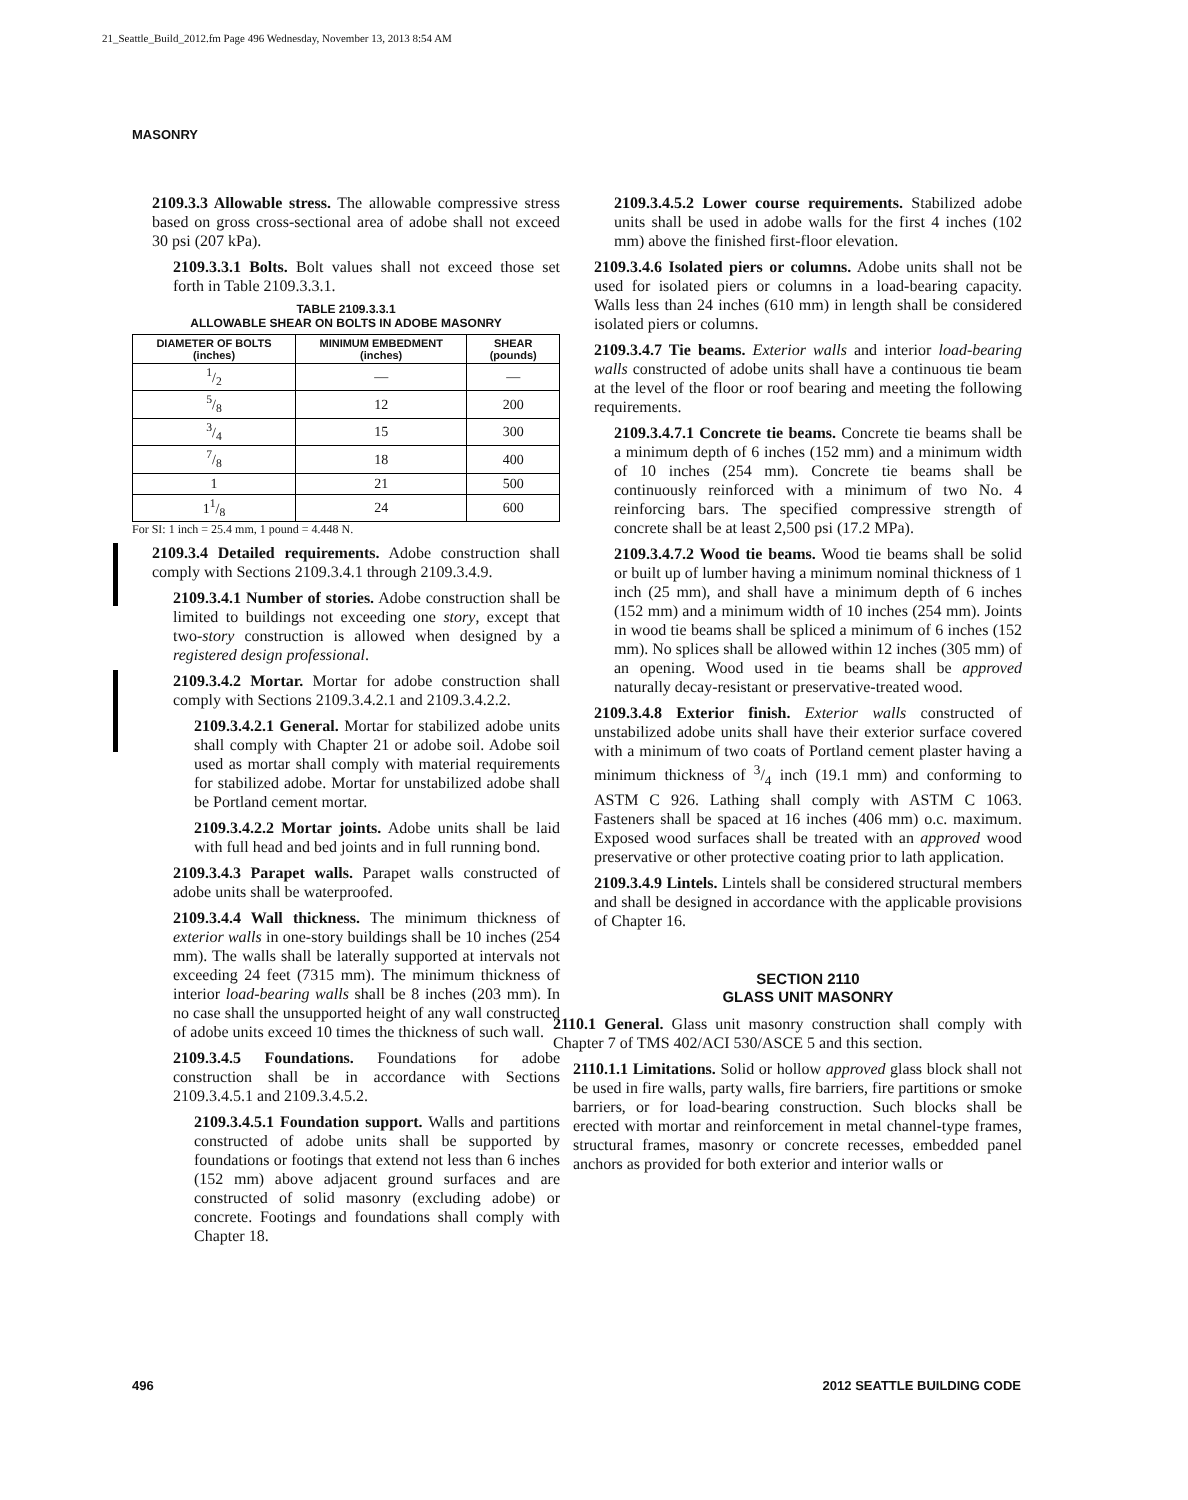21_Seattle_Build_2012.fm Page 496 Wednesday, November 13, 2013 8:54 AM
MASONRY
2109.3.3 Allowable stress. The allowable compressive stress based on gross cross-sectional area of adobe shall not exceed 30 psi (207 kPa).
2109.3.3.1 Bolts. Bolt values shall not exceed those set forth in Table 2109.3.3.1.
TABLE 2109.3.3.1
ALLOWABLE SHEAR ON BOLTS IN ADOBE MASONRY
| DIAMETER OF BOLTS (inches) | MINIMUM EMBEDMENT (inches) | SHEAR (pounds) |
| --- | --- | --- |
| 1/2 | — | — |
| 5/8 | 12 | 200 |
| 3/4 | 15 | 300 |
| 7/8 | 18 | 400 |
| 1 | 21 | 500 |
| 11/8 | 24 | 600 |
For SI: 1 inch = 25.4 mm, 1 pound = 4.448 N.
2109.3.4 Detailed requirements. Adobe construction shall comply with Sections 2109.3.4.1 through 2109.3.4.9.
2109.3.4.1 Number of stories. Adobe construction shall be limited to buildings not exceeding one story, except that two-story construction is allowed when designed by a registered design professional.
2109.3.4.2 Mortar. Mortar for adobe construction shall comply with Sections 2109.3.4.2.1 and 2109.3.4.2.2.
2109.3.4.2.1 General. Mortar for stabilized adobe units shall comply with Chapter 21 or adobe soil. Adobe soil used as mortar shall comply with material requirements for stabilized adobe. Mortar for unstabilized adobe shall be Portland cement mortar.
2109.3.4.2.2 Mortar joints. Adobe units shall be laid with full head and bed joints and in full running bond.
2109.3.4.3 Parapet walls. Parapet walls constructed of adobe units shall be waterproofed.
2109.3.4.4 Wall thickness. The minimum thickness of exterior walls in one-story buildings shall be 10 inches (254 mm). The walls shall be laterally supported at intervals not exceeding 24 feet (7315 mm). The minimum thickness of interior load-bearing walls shall be 8 inches (203 mm). In no case shall the unsupported height of any wall constructed of adobe units exceed 10 times the thickness of such wall.
2109.3.4.5 Foundations. Foundations for adobe construction shall be in accordance with Sections 2109.3.4.5.1 and 2109.3.4.5.2.
2109.3.4.5.1 Foundation support. Walls and partitions constructed of adobe units shall be supported by foundations or footings that extend not less than 6 inches (152 mm) above adjacent ground surfaces and are constructed of solid masonry (excluding adobe) or concrete. Footings and foundations shall comply with Chapter 18.
2109.3.4.5.2 Lower course requirements. Stabilized adobe units shall be used in adobe walls for the first 4 inches (102 mm) above the finished first-floor elevation.
2109.3.4.6 Isolated piers or columns. Adobe units shall not be used for isolated piers or columns in a load-bearing capacity. Walls less than 24 inches (610 mm) in length shall be considered isolated piers or columns.
2109.3.4.7 Tie beams. Exterior walls and interior load-bearing walls constructed of adobe units shall have a continuous tie beam at the level of the floor or roof bearing and meeting the following requirements.
2109.3.4.7.1 Concrete tie beams. Concrete tie beams shall be a minimum depth of 6 inches (152 mm) and a minimum width of 10 inches (254 mm). Concrete tie beams shall be continuously reinforced with a minimum of two No. 4 reinforcing bars. The specified compressive strength of concrete shall be at least 2,500 psi (17.2 MPa).
2109.3.4.7.2 Wood tie beams. Wood tie beams shall be solid or built up of lumber having a minimum nominal thickness of 1 inch (25 mm), and shall have a minimum depth of 6 inches (152 mm) and a minimum width of 10 inches (254 mm). Joints in wood tie beams shall be spliced a minimum of 6 inches (152 mm). No splices shall be allowed within 12 inches (305 mm) of an opening. Wood used in tie beams shall be approved naturally decay-resistant or preservative-treated wood.
2109.3.4.8 Exterior finish. Exterior walls constructed of unstabilized adobe units shall have their exterior surface covered with a minimum of two coats of Portland cement plaster having a minimum thickness of 3/4 inch (19.1 mm) and conforming to ASTM C 926. Lathing shall comply with ASTM C 1063. Fasteners shall be spaced at 16 inches (406 mm) o.c. maximum. Exposed wood surfaces shall be treated with an approved wood preservative or other protective coating prior to lath application.
2109.3.4.9 Lintels. Lintels shall be considered structural members and shall be designed in accordance with the applicable provisions of Chapter 16.
SECTION 2110
GLASS UNIT MASONRY
2110.1 General. Glass unit masonry construction shall comply with Chapter 7 of TMS 402/ACI 530/ASCE 5 and this section.
2110.1.1 Limitations. Solid or hollow approved glass block shall not be used in fire walls, party walls, fire barriers, fire partitions or smoke barriers, or for load-bearing construction. Such blocks shall be erected with mortar and reinforcement in metal channel-type frames, structural frames, masonry or concrete recesses, embedded panel anchors as provided for both exterior and interior walls or
496 2012 SEATTLE BUILDING CODE